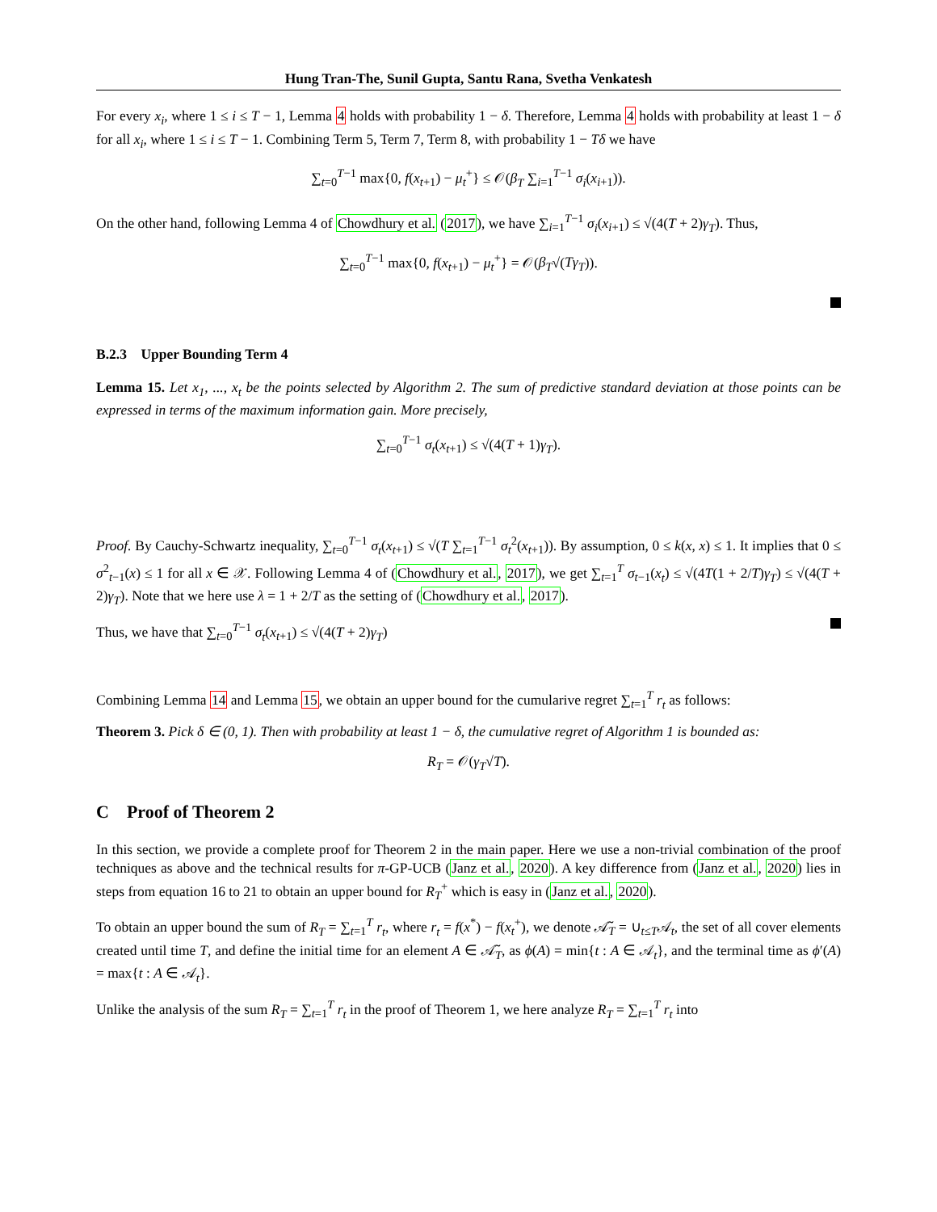Hung Tran-The, Sunil Gupta, Santu Rana, Svetha Venkatesh
For every x<sub>i</sub>, where 1 ≤ i ≤ T − 1, Lemma 4 holds with probability 1 − δ. Therefore, Lemma 4 holds with probability at least 1 − δ for all x<sub>i</sub>, where 1 ≤ i ≤ T − 1. Combining Term 5, Term 7, Term 8, with probability 1 − Tδ we have
∑<sub>t=0</sub><sup>T−1</sup> max{0, f(x<sub>t+1</sub>) − μ<sub>t</sub><sup>+</sup>} ≤ 𝒪(β<sub>T</sub> ∑<sub>i=1</sub><sup>T−1</sup> σ<sub>i</sub>(x<sub>i+1</sub>)).
On the other hand, following Lemma 4 of Chowdhury et al. (2017), we have ∑<sub>i=1</sub><sup>T−1</sup> σ<sub>i</sub>(x<sub>i+1</sub>) ≤ √(4(T + 2)γ<sub>T</sub>). Thus,
∑<sub>t=0</sub><sup>T−1</sup> max{0, f(x<sub>t+1</sub>) − μ<sub>t</sub><sup>+</sup>} = 𝒪(β<sub>T</sub>√(Tγ<sub>T</sub>)).
B.2.3 Upper Bounding Term 4
Lemma 15. Let x<sub>1</sub>, ..., x<sub>t</sub> be the points selected by Algorithm 2. The sum of predictive standard deviation at those points can be expressed in terms of the maximum information gain. More precisely,
∑<sub>t=0</sub><sup>T−1</sup> σ<sub>t</sub>(x<sub>t+1</sub>) ≤ √(4(T + 1)γ<sub>T</sub>).
Proof. By Cauchy-Schwartz inequality, ∑<sub>t=0</sub><sup>T−1</sup> σ<sub>t</sub>(x<sub>t+1</sub>) ≤ √(T ∑<sub>t=1</sub><sup>T−1</sup> σ<sub>t</sub><sup>2</sup>(x<sub>t+1</sub>)). By assumption, 0 ≤ k(x, x) ≤ 1. It implies that 0 ≤ σ<sup>2</sup><sub>t−1</sub>(x) ≤ 1 for all x ∈ 𝒳. Following Lemma 4 of (Chowdhury et al., 2017), we get ∑<sub>t=1</sub><sup>T</sup> σ<sub>t−1</sub>(x<sub>t</sub>) ≤ √(4T(1 + 2/T)γ<sub>T</sub>) ≤ √(4(T + 2)γ<sub>T</sub>). Note that we here use λ = 1 + 2/T as the setting of (Chowdhury et al., 2017).
Thus, we have that ∑<sub>t=0</sub><sup>T−1</sup> σ<sub>t</sub>(x<sub>t+1</sub>) ≤ √(4(T + 2)γ<sub>T</sub>)
Combining Lemma 14 and Lemma 15, we obtain an upper bound for the cumularive regret ∑<sub>t=1</sub><sup>T</sup> r<sub>t</sub> as follows:
Theorem 3. Pick δ ∈ (0, 1). Then with probability at least 1 − δ, the cumulative regret of Algorithm 1 is bounded as:
R<sub>T</sub> = 𝒪(γ<sub>T</sub>√T).
C Proof of Theorem 2
In this section, we provide a complete proof for Theorem 2 in the main paper. Here we use a non-trivial combination of the proof techniques as above and the technical results for π-GP-UCB (Janz et al., 2020). A key difference from (Janz et al., 2020) lies in steps from equation 16 to 21 to obtain an upper bound for R<sub>T</sub><sup>+</sup> which is easy in (Janz et al., 2020).
To obtain an upper bound the sum of R<sub>T</sub> = ∑<sub>t=1</sub><sup>T</sup> r<sub>t</sub>, where r<sub>t</sub> = f(x<sup>*</sup>) − f(x<sub>t</sub><sup>+</sup>), we denote 𝒜̃<sub>T</sub> = ∪<sub>t≤T</sub>𝒜<sub>t</sub>, the set of all cover elements created until time T, and define the initial time for an element A ∈ 𝒜̃<sub>T</sub>, as ϕ(A) = min{t : A ∈ 𝒜<sub>t</sub>}, and the terminal time as ϕ′(A) = max{t : A ∈ 𝒜<sub>t</sub>}.
Unlike the analysis of the sum R<sub>T</sub> = ∑<sub>t=1</sub><sup>T</sup> r<sub>t</sub> in the proof of Theorem 1, we here analyze R<sub>T</sub> = ∑<sub>t=1</sub><sup>T</sup> r<sub>t</sub> into